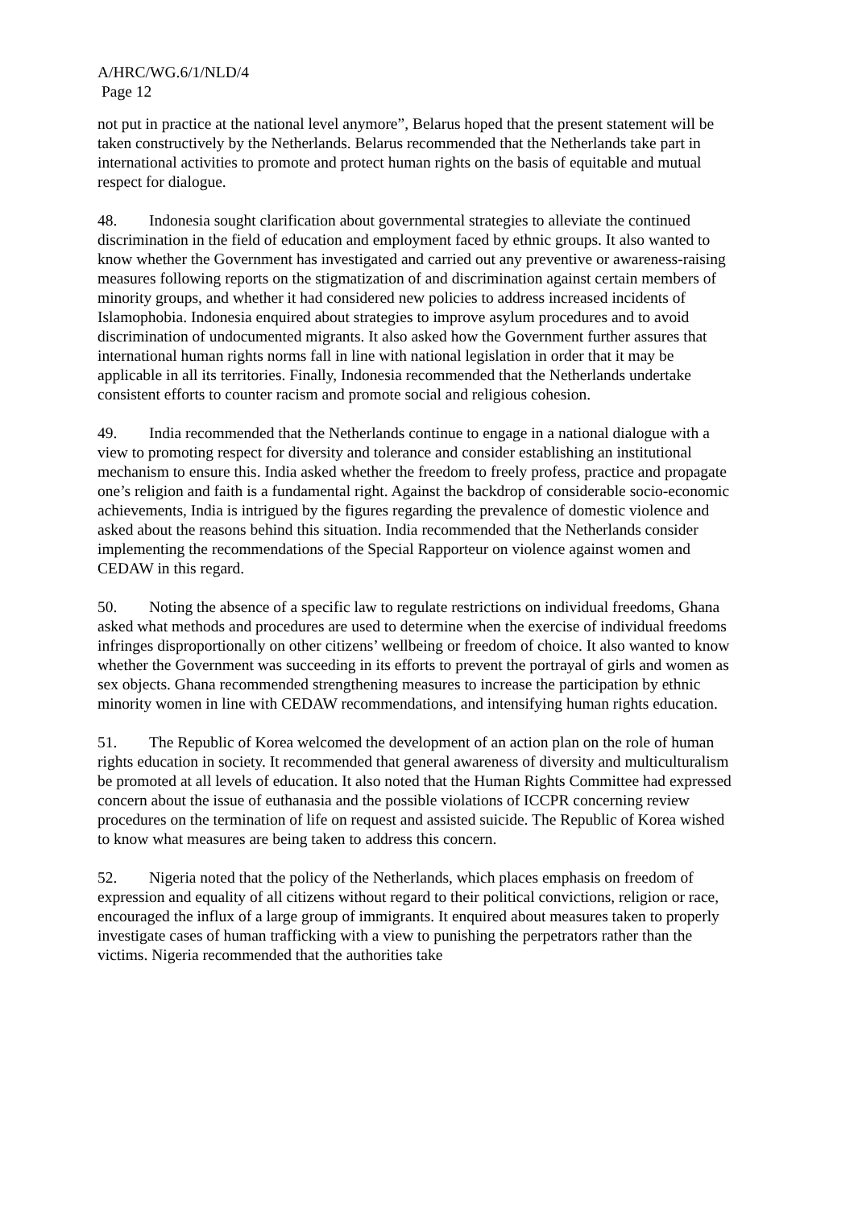A/HRC/WG.6/1/NLD/4
Page 12
not put in practice at the national level anymore”, Belarus hoped that the present statement will be taken constructively by the Netherlands. Belarus recommended that the Netherlands take part in international activities to promote and protect human rights on the basis of equitable and mutual respect for dialogue.
48. Indonesia sought clarification about governmental strategies to alleviate the continued discrimination in the field of education and employment faced by ethnic groups. It also wanted to know whether the Government has investigated and carried out any preventive or awareness-raising measures following reports on the stigmatization of and discrimination against certain members of minority groups, and whether it had considered new policies to address increased incidents of Islamophobia. Indonesia enquired about strategies to improve asylum procedures and to avoid discrimination of undocumented migrants. It also asked how the Government further assures that international human rights norms fall in line with national legislation in order that it may be applicable in all its territories. Finally, Indonesia recommended that the Netherlands undertake consistent efforts to counter racism and promote social and religious cohesion.
49. India recommended that the Netherlands continue to engage in a national dialogue with a view to promoting respect for diversity and tolerance and consider establishing an institutional mechanism to ensure this. India asked whether the freedom to freely profess, practice and propagate one’s religion and faith is a fundamental right. Against the backdrop of considerable socio-economic achievements, India is intrigued by the figures regarding the prevalence of domestic violence and asked about the reasons behind this situation. India recommended that the Netherlands consider implementing the recommendations of the Special Rapporteur on violence against women and CEDAW in this regard.
50. Noting the absence of a specific law to regulate restrictions on individual freedoms, Ghana asked what methods and procedures are used to determine when the exercise of individual freedoms infringes disproportionally on other citizens’ wellbeing or freedom of choice. It also wanted to know whether the Government was succeeding in its efforts to prevent the portrayal of girls and women as sex objects. Ghana recommended strengthening measures to increase the participation by ethnic minority women in line with CEDAW recommendations, and intensifying human rights education.
51. The Republic of Korea welcomed the development of an action plan on the role of human rights education in society. It recommended that general awareness of diversity and multiculturalism be promoted at all levels of education. It also noted that the Human Rights Committee had expressed concern about the issue of euthanasia and the possible violations of ICCPR concerning review procedures on the termination of life on request and assisted suicide. The Republic of Korea wished to know what measures are being taken to address this concern.
52. Nigeria noted that the policy of the Netherlands, which places emphasis on freedom of expression and equality of all citizens without regard to their political convictions, religion or race, encouraged the influx of a large group of immigrants. It enquired about measures taken to properly investigate cases of human trafficking with a view to punishing the perpetrators rather than the victims. Nigeria recommended that the authorities take